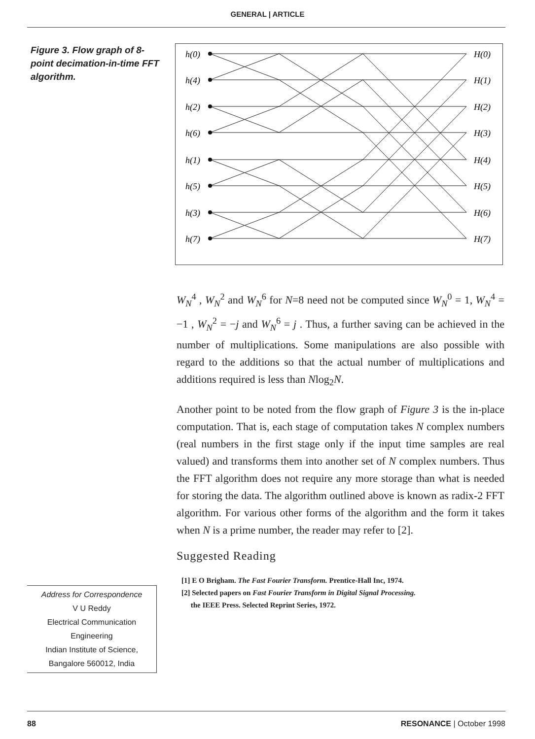GENERAL | ARTICLE
Figure 3. Flow graph of 8-point decimation-in-time FFT algorithm.
h(0)
h(4)
h(2)
h(6)
h(1)
h(5)
h(3)
h(7)
H(0)
H(1)
H(2)
H(3)
H(4)
H(5)
H(6)
H(7)
W<sub>N</sub><sup>4</sup> , W<sub>N</sub><sup>2</sup> and W<sub>N</sub><sup>6</sup> for N=8 need not be computed since W<sub>N</sub><sup>0</sup> = 1, W<sub>N</sub><sup>4</sup> = −1 , W<sub>N</sub><sup>2</sup> = −j and W<sub>N</sub><sup>6</sup> = j . Thus, a further saving can be achieved in the number of multiplications. Some manipulations are also possible with regard to the additions so that the actual number of multiplications and additions required is less than Nlog<sub>2</sub>N.
Another point to be noted from the flow graph of Figure 3 is the in-place computation. That is, each stage of computation takes N complex numbers (real numbers in the first stage only if the input time samples are real valued) and transforms them into another set of N complex numbers. Thus the FFT algorithm does not require any more storage than what is needed for storing the data. The algorithm outlined above is known as radix-2 FFT algorithm. For various other forms of the algorithm and the form it takes when N is a prime number, the reader may refer to [2].
Suggested Reading
[1] E O Brigham. The Fast Fourier Transform. Prentice-Hall Inc, 1974.
[2] Selected papers on Fast Fourier Transform in Digital Signal Processing.
the IEEE Press. Selected Reprint Series, 1972.
Address for Correspondence
V U Reddy
Electrical Communication
Engineering
Indian Institute of Science,
Bangalore 560012, India
88 RESONANCE | October 1998